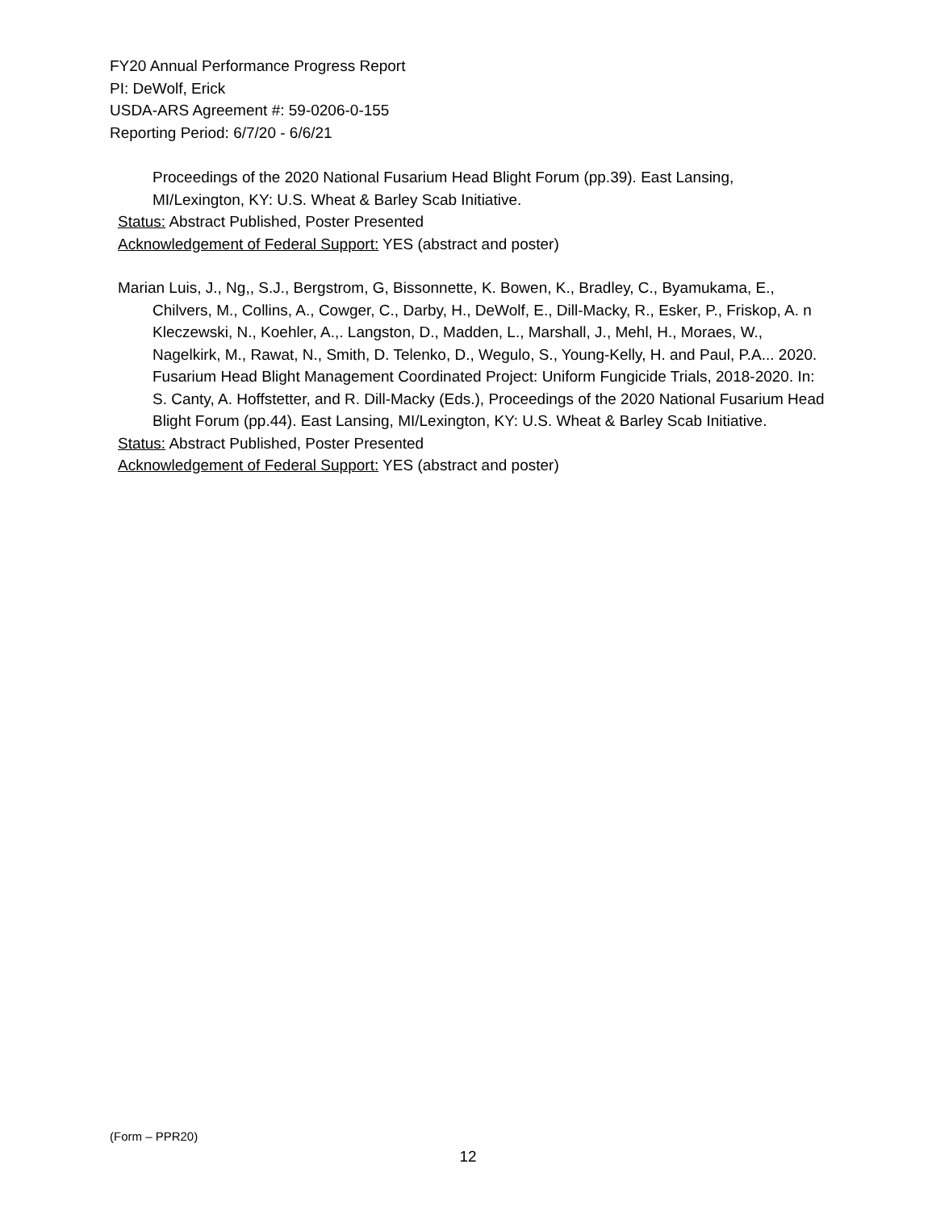FY20 Annual Performance Progress Report
PI: DeWolf, Erick
USDA-ARS Agreement #: 59-0206-0-155
Reporting Period: 6/7/20 - 6/6/21
Proceedings of the 2020 National Fusarium Head Blight Forum (pp.39). East Lansing, MI/Lexington, KY: U.S. Wheat & Barley Scab Initiative.
Status: Abstract Published, Poster Presented
Acknowledgement of Federal Support: YES (abstract and poster)
Marian Luis, J., Ng,, S.J., Bergstrom, G, Bissonnette, K. Bowen, K., Bradley, C., Byamukama, E., Chilvers, M., Collins, A., Cowger, C., Darby, H., DeWolf, E., Dill-Macky, R., Esker, P., Friskop, A. n Kleczewski, N., Koehler, A.,. Langston, D., Madden, L., Marshall, J., Mehl, H., Moraes, W., Nagelkirk, M., Rawat, N., Smith, D. Telenko, D., Wegulo, S., Young-Kelly, H. and Paul, P.A... 2020. Fusarium Head Blight Management Coordinated Project: Uniform Fungicide Trials, 2018-2020. In: S. Canty, A. Hoffstetter, and R. Dill-Macky (Eds.), Proceedings of the 2020 National Fusarium Head Blight Forum (pp.44). East Lansing, MI/Lexington, KY: U.S. Wheat & Barley Scab Initiative.
Status: Abstract Published, Poster Presented
Acknowledgement of Federal Support: YES (abstract and poster)
(Form – PPR20)
12